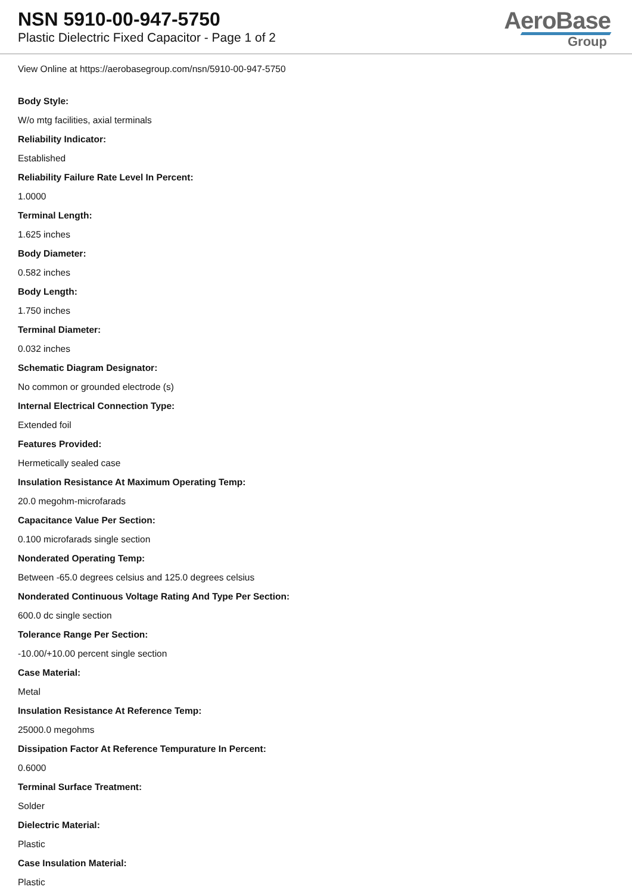NSN 5910-00-947-5750
Plastic Dielectric Fixed Capacitor - Page 1 of 2
AeroBase
Group
View Online at https://aerobasegroup.com/nsn/5910-00-947-5750
Body Style:
W/o mtg facilities, axial terminals
Reliability Indicator:
Established
Reliability Failure Rate Level In Percent:
1.0000
Terminal Length:
1.625 inches
Body Diameter:
0.582 inches
Body Length:
1.750 inches
Terminal Diameter:
0.032 inches
Schematic Diagram Designator:
No common or grounded electrode (s)
Internal Electrical Connection Type:
Extended foil
Features Provided:
Hermetically sealed case
Insulation Resistance At Maximum Operating Temp:
20.0 megohm-microfarads
Capacitance Value Per Section:
0.100 microfarads single section
Nonderated Operating Temp:
Between -65.0 degrees celsius and 125.0 degrees celsius
Nonderated Continuous Voltage Rating And Type Per Section:
600.0 dc single section
Tolerance Range Per Section:
-10.00/+10.00 percent single section
Case Material:
Metal
Insulation Resistance At Reference Temp:
25000.0 megohms
Dissipation Factor At Reference Tempurature In Percent:
0.6000
Terminal Surface Treatment:
Solder
Dielectric Material:
Plastic
Case Insulation Material:
Plastic